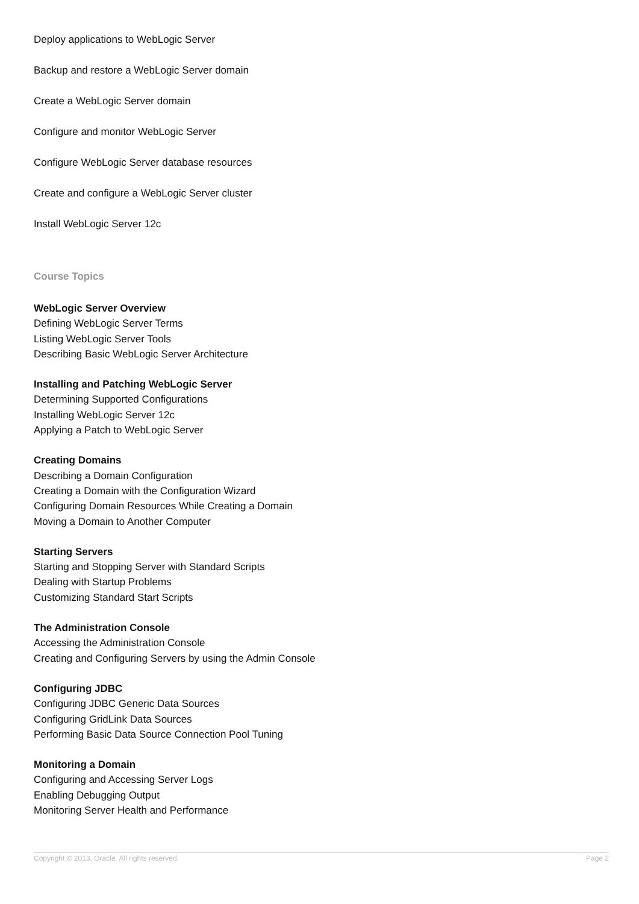Deploy applications to WebLogic Server
Backup and restore a WebLogic Server domain
Create a WebLogic Server domain
Configure and monitor WebLogic Server
Configure WebLogic Server database resources
Create and configure a WebLogic Server cluster
Install WebLogic Server 12c
Course Topics
WebLogic Server Overview
Defining WebLogic Server Terms
Listing WebLogic Server Tools
Describing Basic WebLogic Server Architecture
Installing and Patching WebLogic Server
Determining Supported Configurations
Installing WebLogic Server 12c
Applying a Patch to WebLogic Server
Creating Domains
Describing a Domain Configuration
Creating a Domain with the Configuration Wizard
Configuring Domain Resources While Creating a Domain
Moving a Domain to Another Computer
Starting Servers
Starting and Stopping Server with Standard Scripts
Dealing with Startup Problems
Customizing Standard Start Scripts
The Administration Console
Accessing the Administration Console
Creating and Configuring Servers by using the Admin Console
Configuring JDBC
Configuring JDBC Generic Data Sources
Configuring GridLink Data Sources
Performing Basic Data Source Connection Pool Tuning
Monitoring a Domain
Configuring and Accessing Server Logs
Enabling Debugging Output
Monitoring Server Health and Performance
Copyright © 2013, Oracle. All rights reserved. Page 2